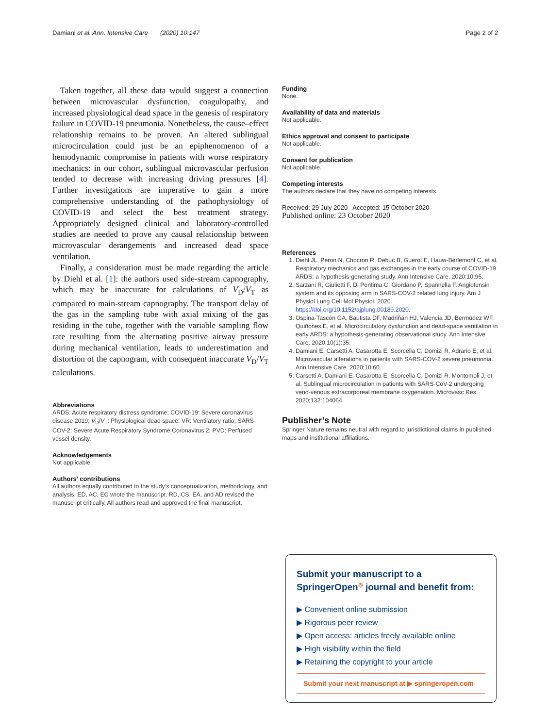Damiani et al. Ann. Intensive Care (2020) 10:147 Page 2 of 2
Taken together, all these data would suggest a connection between microvascular dysfunction, coagulopathy, and increased physiological dead space in the genesis of respiratory failure in COVID-19 pneumonia. Nonetheless, the cause–effect relationship remains to be proven. An altered sublingual microcirculation could just be an epiphenomenon of a hemodynamic compromise in patients with worse respiratory mechanics: in our cohort, sublingual microvascular perfusion tended to decrease with increasing driving pressures [4]. Further investigations are imperative to gain a more comprehensive understanding of the pathophysiology of COVID-19 and select the best treatment strategy. Appropriately designed clinical and laboratory-controlled studies are needed to prove any causal relationship between microvascular derangements and increased dead space ventilation.
Finally, a consideration must be made regarding the article by Diehl et al. [1]: the authors used side-stream capnography, which may be inaccurate for calculations of V<sub>D</sub>/V<sub>T</sub> as compared to main-stream capnography. The transport delay of the gas in the sampling tube with axial mixing of the gas residing in the tube, together with the variable sampling flow rate resulting from the alternating positive airway pressure during mechanical ventilation, leads to underestimation and distortion of the capnogram, with consequent inaccurate V<sub>D</sub>/V<sub>T</sub> calculations.
Abbreviations
ARDS: Acute respiratory distress syndrome; COVID-19: Severe coronavirus disease 2019; V<sub>D</sub>/V<sub>T</sub>: Physiological dead space; VR: Ventilatory ratio; SARS-COV-2: Severe Acute Respiratory Syndrome Coronavirus 2; PVD: Perfused vessel density.
Acknowledgements
Not applicable.
Authors’ contributions
All authors equally contributed to the study’s conceptualization, methodology, and analysis. ED, AC, EC wrote the manuscript. RD, CS, EA, and AD revised the manuscript critically. All authors read and approved the final manuscript.
Funding
None.
Availability of data and materials
Not applicable.
Ethics approval and consent to participate
Not applicable.
Consent for publication
Not applicable.
Competing interests
The authors declare that they have no competing interests.
Received: 29 July 2020 Accepted: 15 October 2020
Published online: 23 October 2020
References
1. Diehl JL, Peron N, Chocron R, Debuc B, Guerot E, Hauw-Berlemont C, et al. Respiratory mechanics and gas exchanges in the early course of COVID-19 ARDS: a hypothesis-generating study. Ann Intensive Care. 2020;10:95.
2. Sarzani R, Giulietti F, Di Pentima C, Giordano P, Spannella F. Angiotensin system and its opposing arm in SARS-COV-2 related lung injury. Am J Physiol Lung Cell Mol Physiol. 2020. https://doi.org/10.1152/ajplung.00189.2020.
3. Ospina-Tascón GA, Bautista DF, Madriñán HJ, Valencia JD, Bermúdez WF, Quiñones E, et al. Microcirculatory dysfunction and dead-space ventilation in early ARDS: a hypothesis-generating observational study. Ann Intensive Care. 2020;10(1):35.
4. Damiani E, Carsetti A, Casarotta E, Scorcella C, Domizi R, Adrario E, et al. Microvascular alterations in patients with SARS-COV-2 severe pneumonia. Ann Intensive Care. 2020;10:60.
5. Carsetti A, Damiani E, Casarotta E, Scorcella C, Domizi R, Montomoli J, et al. Sublingual microcirculation in patients with SARS-CoV-2 undergoing veno-venous extracorporeal membrane oxygenation. Microvasc Res. 2020;132:104064.
Publisher’s Note
Springer Nature remains neutral with regard to jurisdictional claims in published maps and institutional affiliations.
Submit your manuscript to a SpringerOpen<sup>◎</sup> journal and benefit from:
▶ Convenient online submission
▶ Rigorous peer review
▶ Open access: articles freely available online
▶ High visibility within the field
▶ Retaining the copyright to your article
Submit your next manuscript at ▶ springeropen.com